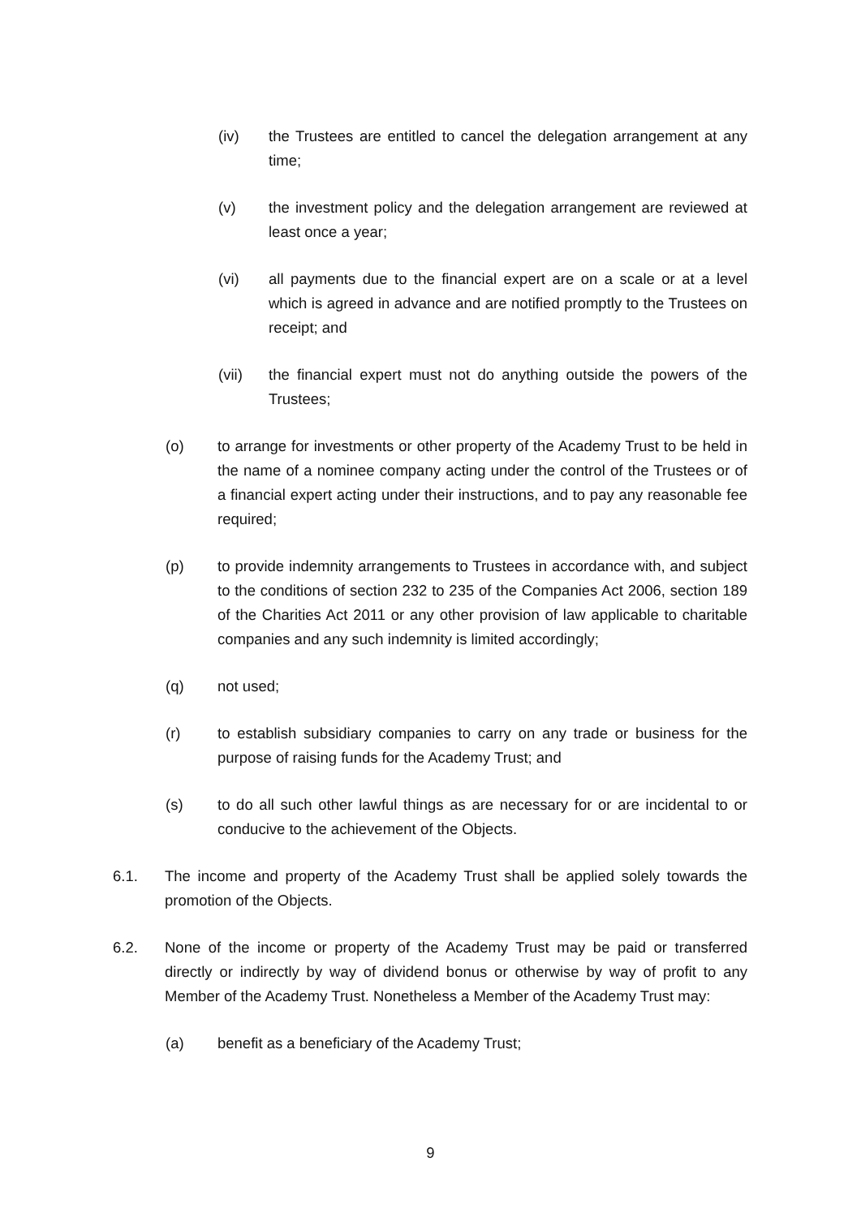(iv) the Trustees are entitled to cancel the delegation arrangement at any time;
(v) the investment policy and the delegation arrangement are reviewed at least once a year;
(vi) all payments due to the financial expert are on a scale or at a level which is agreed in advance and are notified promptly to the Trustees on receipt; and
(vii) the financial expert must not do anything outside the powers of the Trustees;
(o) to arrange for investments or other property of the Academy Trust to be held in the name of a nominee company acting under the control of the Trustees or of a financial expert acting under their instructions, and to pay any reasonable fee required;
(p) to provide indemnity arrangements to Trustees in accordance with, and subject to the conditions of section 232 to 235 of the Companies Act 2006, section 189 of the Charities Act 2011 or any other provision of law applicable to charitable companies and any such indemnity is limited accordingly;
(q) not used;
(r) to establish subsidiary companies to carry on any trade or business for the purpose of raising funds for the Academy Trust; and
(s) to do all such other lawful things as are necessary for or are incidental to or conducive to the achievement of the Objects.
6.1. The income and property of the Academy Trust shall be applied solely towards the promotion of the Objects.
6.2. None of the income or property of the Academy Trust may be paid or transferred directly or indirectly by way of dividend bonus or otherwise by way of profit to any Member of the Academy Trust. Nonetheless a Member of the Academy Trust may:
(a) benefit as a beneficiary of the Academy Trust;
9